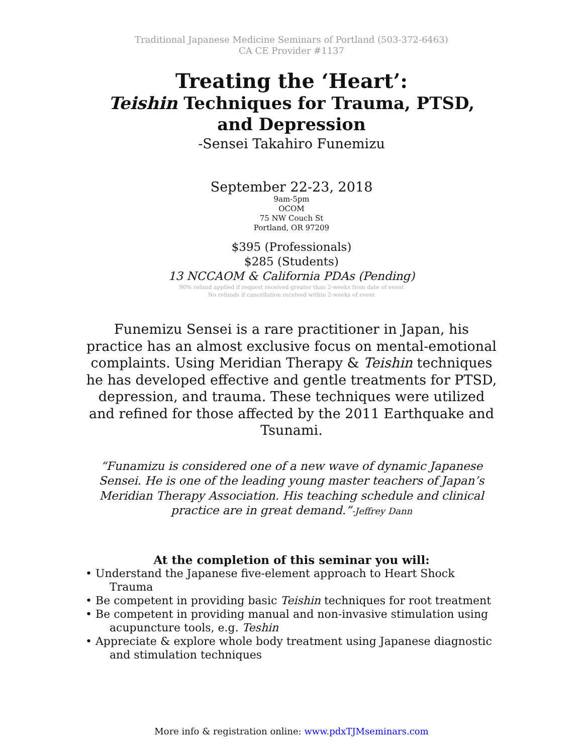Traditional Japanese Medicine Seminars of Portland (503-372-6463)
CA CE Provider #1137
Treating the ‘Heart’:
Teishin Techniques for Trauma, PTSD, and Depression
-Sensei Takahiro Funemizu
September 22-23, 2018
9am-5pm
OCOM
75 NW Couch St
Portland, OR 97209
$395 (Professionals)
$285 (Students)
13 NCCAOM & California PDAs (Pending)
90% refund applied if request received greater than 2-weeks from date of event
No refunds if cancellation received within 2-weeks of event
Funemizu Sensei is a rare practitioner in Japan, his practice has an almost exclusive focus on mental-emotional complaints. Using Meridian Therapy & Teishin techniques he has developed effective and gentle treatments for PTSD, depression, and trauma. These techniques were utilized and refined for those affected by the 2011 Earthquake and Tsunami.
“Funamizu is considered one of a new wave of dynamic Japanese Sensei. He is one of the leading young master teachers of Japan’s Meridian Therapy Association. His teaching schedule and clinical practice are in great demand.”-Jeffrey Dann
At the completion of this seminar you will:
• Understand the Japanese five-element approach to Heart Shock Trauma
• Be competent in providing basic Teishin techniques for root treatment
• Be competent in providing manual and non-invasive stimulation using acupuncture tools, e.g. Teshin
• Appreciate & explore whole body treatment using Japanese diagnostic and stimulation techniques
More info & registration online: www.pdxTJMseminars.com